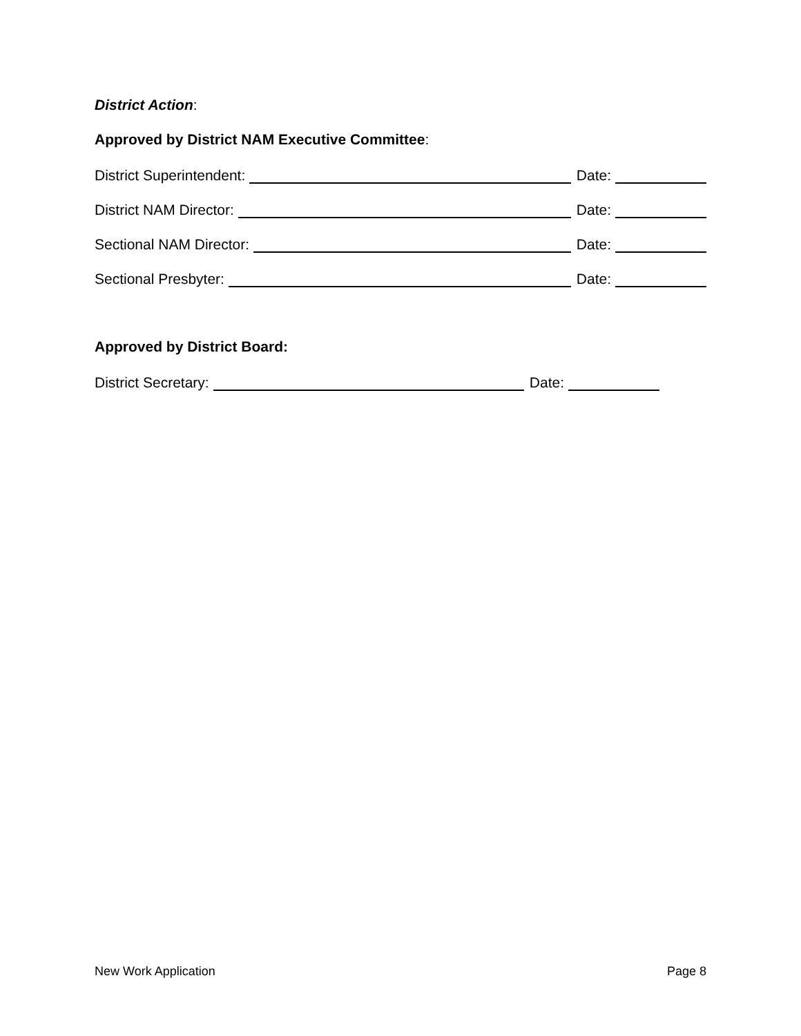District Action:
Approved by District NAM Executive Committee:
District Superintendent: Date:
District NAM Director: Date:
Sectional NAM Director: Date:
Sectional Presbyter: Date:
Approved by District Board:
District Secretary: Date:
New Work Application Page 8